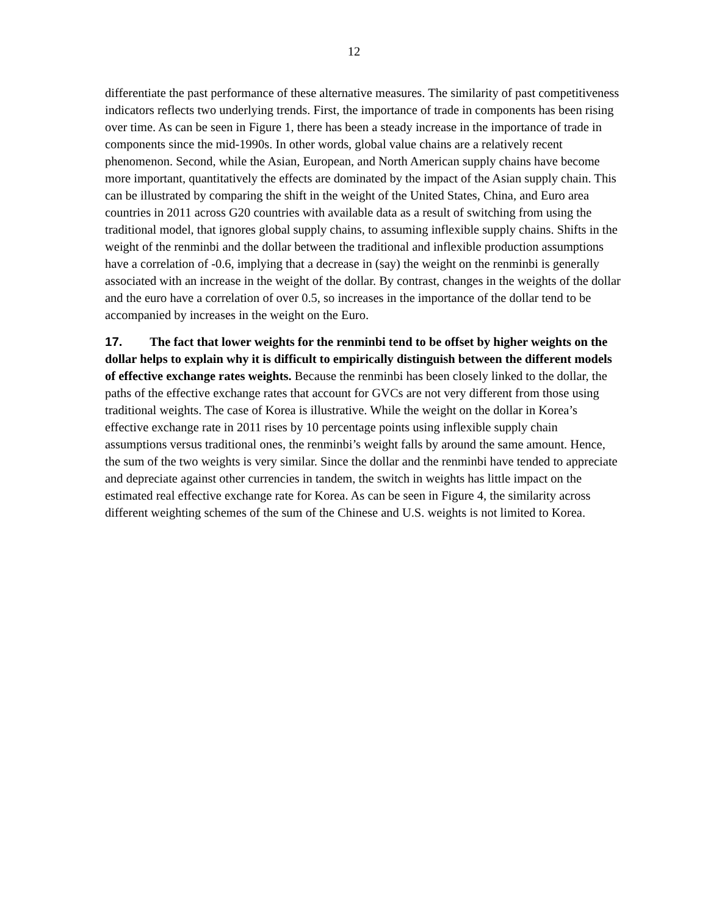12
differentiate the past performance of these alternative measures. The similarity of past competitiveness indicators reflects two underlying trends. First, the importance of trade in components has been rising over time. As can be seen in Figure 1, there has been a steady increase in the importance of trade in components since the mid-1990s. In other words, global value chains are a relatively recent phenomenon. Second, while the Asian, European, and North American supply chains have become more important, quantitatively the effects are dominated by the impact of the Asian supply chain. This can be illustrated by comparing the shift in the weight of the United States, China, and Euro area countries in 2011 across G20 countries with available data as a result of switching from using the traditional model, that ignores global supply chains, to assuming inflexible supply chains. Shifts in the weight of the renminbi and the dollar between the traditional and inflexible production assumptions have a correlation of -0.6, implying that a decrease in (say) the weight on the renminbi is generally associated with an increase in the weight of the dollar. By contrast, changes in the weights of the dollar and the euro have a correlation of over 0.5, so increases in the importance of the dollar tend to be accompanied by increases in the weight on the Euro.
17. The fact that lower weights for the renminbi tend to be offset by higher weights on the dollar helps to explain why it is difficult to empirically distinguish between the different models of effective exchange rates weights. Because the renminbi has been closely linked to the dollar, the paths of the effective exchange rates that account for GVCs are not very different from those using traditional weights. The case of Korea is illustrative. While the weight on the dollar in Korea’s effective exchange rate in 2011 rises by 10 percentage points using inflexible supply chain assumptions versus traditional ones, the renminbi’s weight falls by around the same amount. Hence, the sum of the two weights is very similar. Since the dollar and the renminbi have tended to appreciate and depreciate against other currencies in tandem, the switch in weights has little impact on the estimated real effective exchange rate for Korea. As can be seen in Figure 4, the similarity across different weighting schemes of the sum of the Chinese and U.S. weights is not limited to Korea.